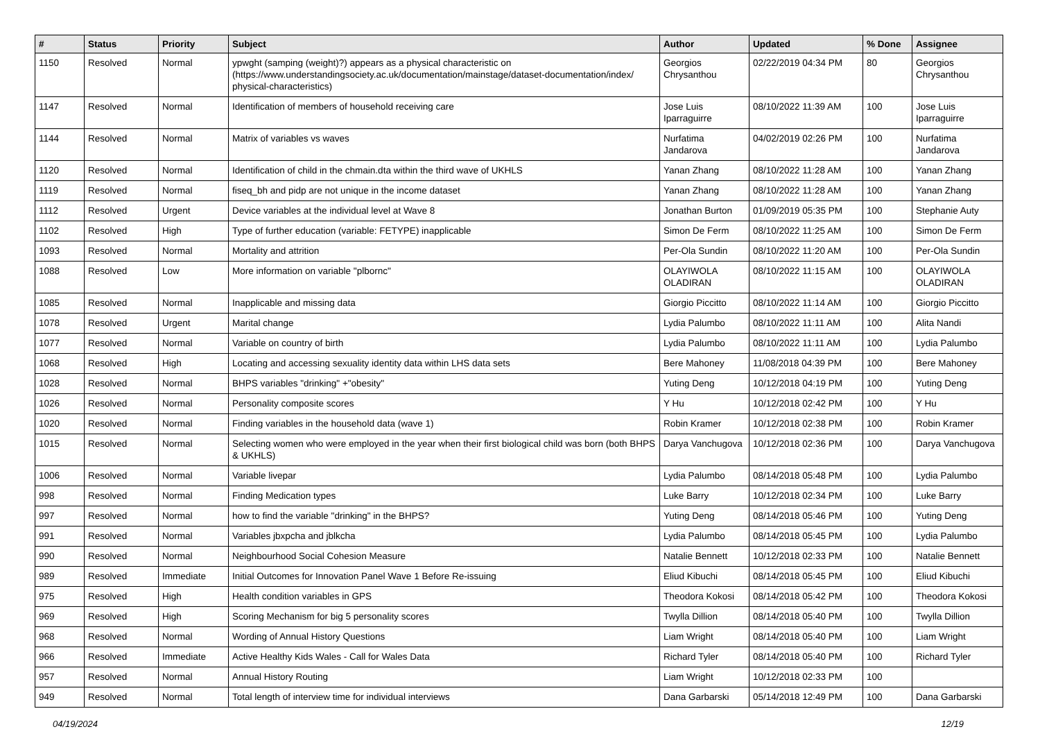| # | Status | Priority | Subject | Author | Updated | % Done | Assignee |
| --- | --- | --- | --- | --- | --- | --- | --- |
| 1150 | Resolved | Normal | ypwght (samping (weight)?) appears as a physical characteristic on (https://www.understandingsociety.ac.uk/documentation/mainstage/dataset-documentation/index/ physical-characteristics) | Georgios Chrysanthou | 02/22/2019 04:34 PM | 80 | Georgios Chrysanthou |
| 1147 | Resolved | Normal | Identification of members of household receiving care | Jose Luis Iparraguirre | 08/10/2022 11:39 AM | 100 | Jose Luis Iparraguirre |
| 1144 | Resolved | Normal | Matrix of variables vs waves | Nurfatima Jandarova | 04/02/2019 02:26 PM | 100 | Nurfatima Jandarova |
| 1120 | Resolved | Normal | Identification of child in the chmain.dta within the third wave of UKHLS | Yanan Zhang | 08/10/2022 11:28 AM | 100 | Yanan Zhang |
| 1119 | Resolved | Normal | fiseq_bh and pidp are not unique in the income dataset | Yanan Zhang | 08/10/2022 11:28 AM | 100 | Yanan Zhang |
| 1112 | Resolved | Urgent | Device variables at the individual level at Wave 8 | Jonathan Burton | 01/09/2019 05:35 PM | 100 | Stephanie Auty |
| 1102 | Resolved | High | Type of further education (variable: FETYPE) inapplicable | Simon De Ferm | 08/10/2022 11:25 AM | 100 | Simon De Ferm |
| 1093 | Resolved | Normal | Mortality and attrition | Per-Ola Sundin | 08/10/2022 11:20 AM | 100 | Per-Ola Sundin |
| 1088 | Resolved | Low | More information on variable "plbornc" | OLAYIWOLA OLADIRAN | 08/10/2022 11:15 AM | 100 | OLAYIWOLA OLADIRAN |
| 1085 | Resolved | Normal | Inapplicable and missing data | Giorgio Piccitto | 08/10/2022 11:14 AM | 100 | Giorgio Piccitto |
| 1078 | Resolved | Urgent | Marital change | Lydia Palumbo | 08/10/2022 11:11 AM | 100 | Alita Nandi |
| 1077 | Resolved | Normal | Variable on country of birth | Lydia Palumbo | 08/10/2022 11:11 AM | 100 | Lydia Palumbo |
| 1068 | Resolved | High | Locating and accessing sexuality identity data within LHS data sets | Bere Mahoney | 11/08/2018 04:39 PM | 100 | Bere Mahoney |
| 1028 | Resolved | Normal | BHPS variables "drinking" +"obesity" | Yuting Deng | 10/12/2018 04:19 PM | 100 | Yuting Deng |
| 1026 | Resolved | Normal | Personality composite scores | Y Hu | 10/12/2018 02:42 PM | 100 | Y Hu |
| 1020 | Resolved | Normal | Finding variables in the household data (wave 1) | Robin Kramer | 10/12/2018 02:38 PM | 100 | Robin Kramer |
| 1015 | Resolved | Normal | Selecting women who were employed in the year when their first biological child was born (both BHPS & UKHLS) | Darya Vanchugova | 10/12/2018 02:36 PM | 100 | Darya Vanchugova |
| 1006 | Resolved | Normal | Variable livepar | Lydia Palumbo | 08/14/2018 05:48 PM | 100 | Lydia Palumbo |
| 998 | Resolved | Normal | Finding Medication types | Luke Barry | 10/12/2018 02:34 PM | 100 | Luke Barry |
| 997 | Resolved | Normal | how to find the variable "drinking" in the BHPS? | Yuting Deng | 08/14/2018 05:46 PM | 100 | Yuting Deng |
| 991 | Resolved | Normal | Variables jbxpcha and jblkcha | Lydia Palumbo | 08/14/2018 05:45 PM | 100 | Lydia Palumbo |
| 990 | Resolved | Normal | Neighbourhood Social Cohesion Measure | Natalie Bennett | 10/12/2018 02:33 PM | 100 | Natalie Bennett |
| 989 | Resolved | Immediate | Initial Outcomes for Innovation Panel Wave 1 Before Re-issuing | Eliud Kibuchi | 08/14/2018 05:45 PM | 100 | Eliud Kibuchi |
| 975 | Resolved | High | Health condition variables in GPS | Theodora Kokosi | 08/14/2018 05:42 PM | 100 | Theodora Kokosi |
| 969 | Resolved | High | Scoring Mechanism for big 5 personality scores | Twylla Dillion | 08/14/2018 05:40 PM | 100 | Twylla Dillion |
| 968 | Resolved | Normal | Wording of Annual History Questions | Liam Wright | 08/14/2018 05:40 PM | 100 | Liam Wright |
| 966 | Resolved | Immediate | Active Healthy Kids Wales - Call for Wales Data | Richard Tyler | 08/14/2018 05:40 PM | 100 | Richard Tyler |
| 957 | Resolved | Normal | Annual History Routing | Liam Wright | 10/12/2018 02:33 PM | 100 | |
| 949 | Resolved | Normal | Total length of interview time for individual interviews | Dana Garbarski | 05/14/2018 12:49 PM | 100 | Dana Garbarski |
04/19/2024 12/19